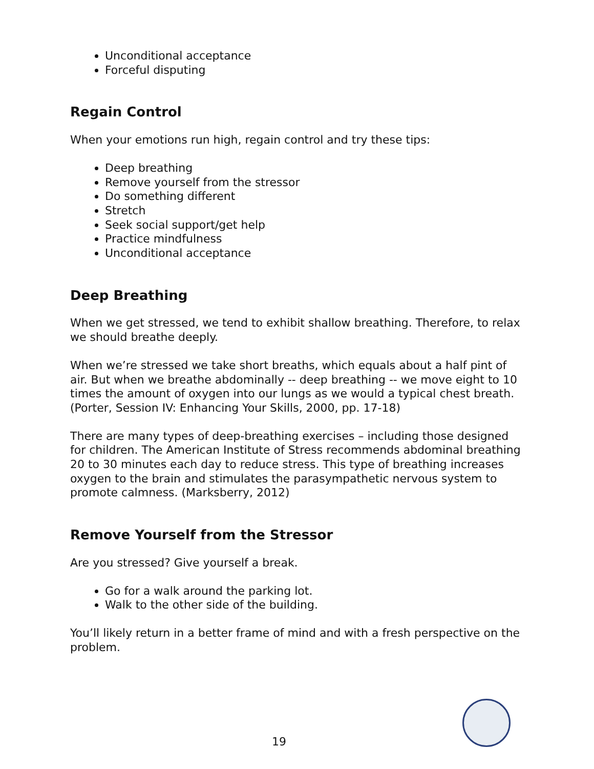Unconditional acceptance
Forceful disputing
Regain Control
When your emotions run high, regain control and try these tips:
Deep breathing
Remove yourself from the stressor
Do something different
Stretch
Seek social support/get help
Practice mindfulness
Unconditional acceptance
Deep Breathing
When we get stressed, we tend to exhibit shallow breathing. Therefore, to relax we should breathe deeply.
When we’re stressed we take short breaths, which equals about a half pint of air. But when we breathe abdominally -- deep breathing -- we move eight to 10 times the amount of oxygen into our lungs as we would a typical chest breath. (Porter, Session IV: Enhancing Your Skills, 2000, pp. 17-18)
There are many types of deep-breathing exercises – including those designed for children. The American Institute of Stress recommends abdominal breathing 20 to 30 minutes each day to reduce stress. This type of breathing increases oxygen to the brain and stimulates the parasympathetic nervous system to promote calmness. (Marksberry, 2012)
Remove Yourself from the Stressor
Are you stressed? Give yourself a break.
Go for a walk around the parking lot.
Walk to the other side of the building.
You’ll likely return in a better frame of mind and with a fresh perspective on the problem.
19